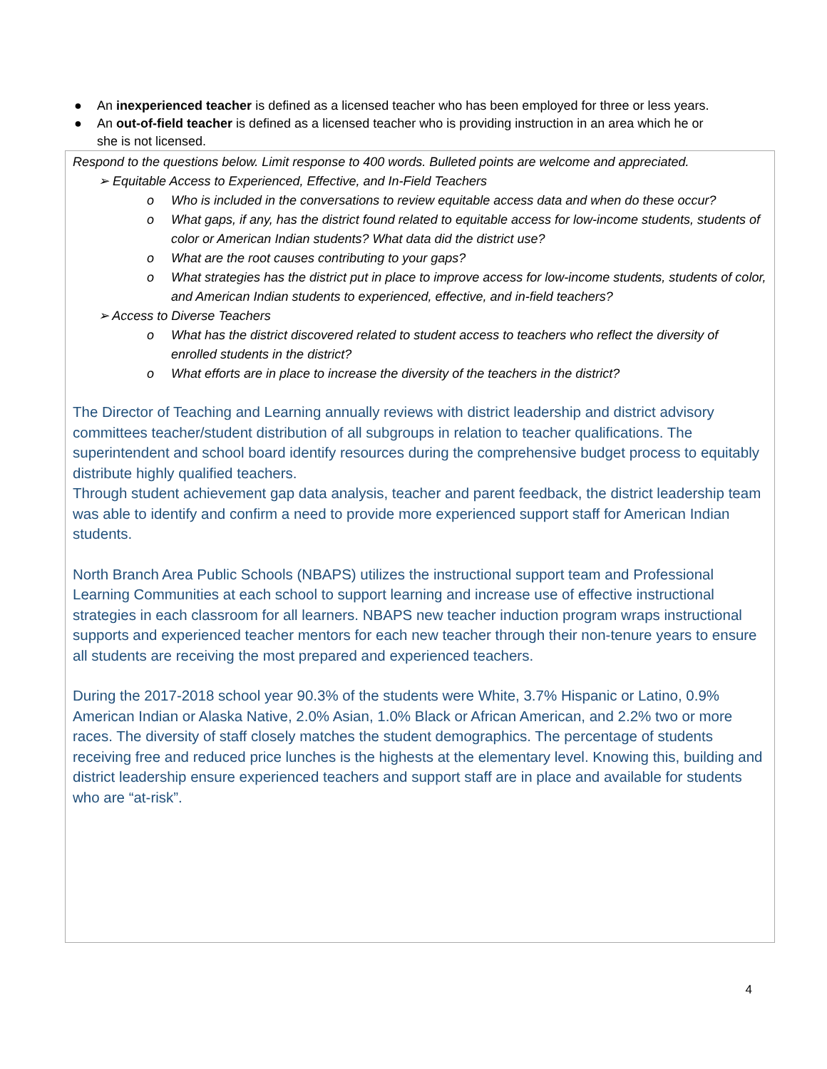● An inexperienced teacher is defined as a licensed teacher who has been employed for three or less years.
● An out-of-field teacher is defined as a licensed teacher who is providing instruction in an area which he or
she is not licensed.
Respond to the questions below. Limit response to 400 words. Bulleted points are welcome and appreciated.
➢ Equitable Access to Experienced, Effective, and In-Field Teachers
o Who is included in the conversations to review equitable access data and when do these occur?
o What gaps, if any, has the district found related to equitable access for low-income students, students of color or American Indian students? What data did the district use?
o What are the root causes contributing to your gaps?
o What strategies has the district put in place to improve access for low-income students, students of color, and American Indian students to experienced, effective, and in-field teachers?
➢ Access to Diverse Teachers
o What has the district discovered related to student access to teachers who reflect the diversity of enrolled students in the district?
o What efforts are in place to increase the diversity of the teachers in the district?
The Director of Teaching and Learning annually reviews with district leadership and district advisory committees teacher/student distribution of all subgroups in relation to teacher qualifications. The superintendent and school board identify resources during the comprehensive budget process to equitably distribute highly qualified teachers.
Through student achievement gap data analysis, teacher and parent feedback, the district leadership team was able to identify and confirm a need to provide more experienced support staff for American Indian students.
North Branch Area Public Schools (NBAPS) utilizes the instructional support team and Professional Learning Communities at each school to support learning and increase use of effective instructional strategies in each classroom for all learners. NBAPS new teacher induction program wraps instructional supports and experienced teacher mentors for each new teacher through their non-tenure years to ensure all students are receiving the most prepared and experienced teachers.
During the 2017-2018 school year 90.3% of the students were White, 3.7% Hispanic or Latino, 0.9% American Indian or Alaska Native, 2.0% Asian, 1.0% Black or African American, and 2.2% two or more races. The diversity of staff closely matches the student demographics. The percentage of students receiving free and reduced price lunches is the highests at the elementary level. Knowing this, building and district leadership ensure experienced teachers and support staff are in place and available for students who are “at-risk”.
4